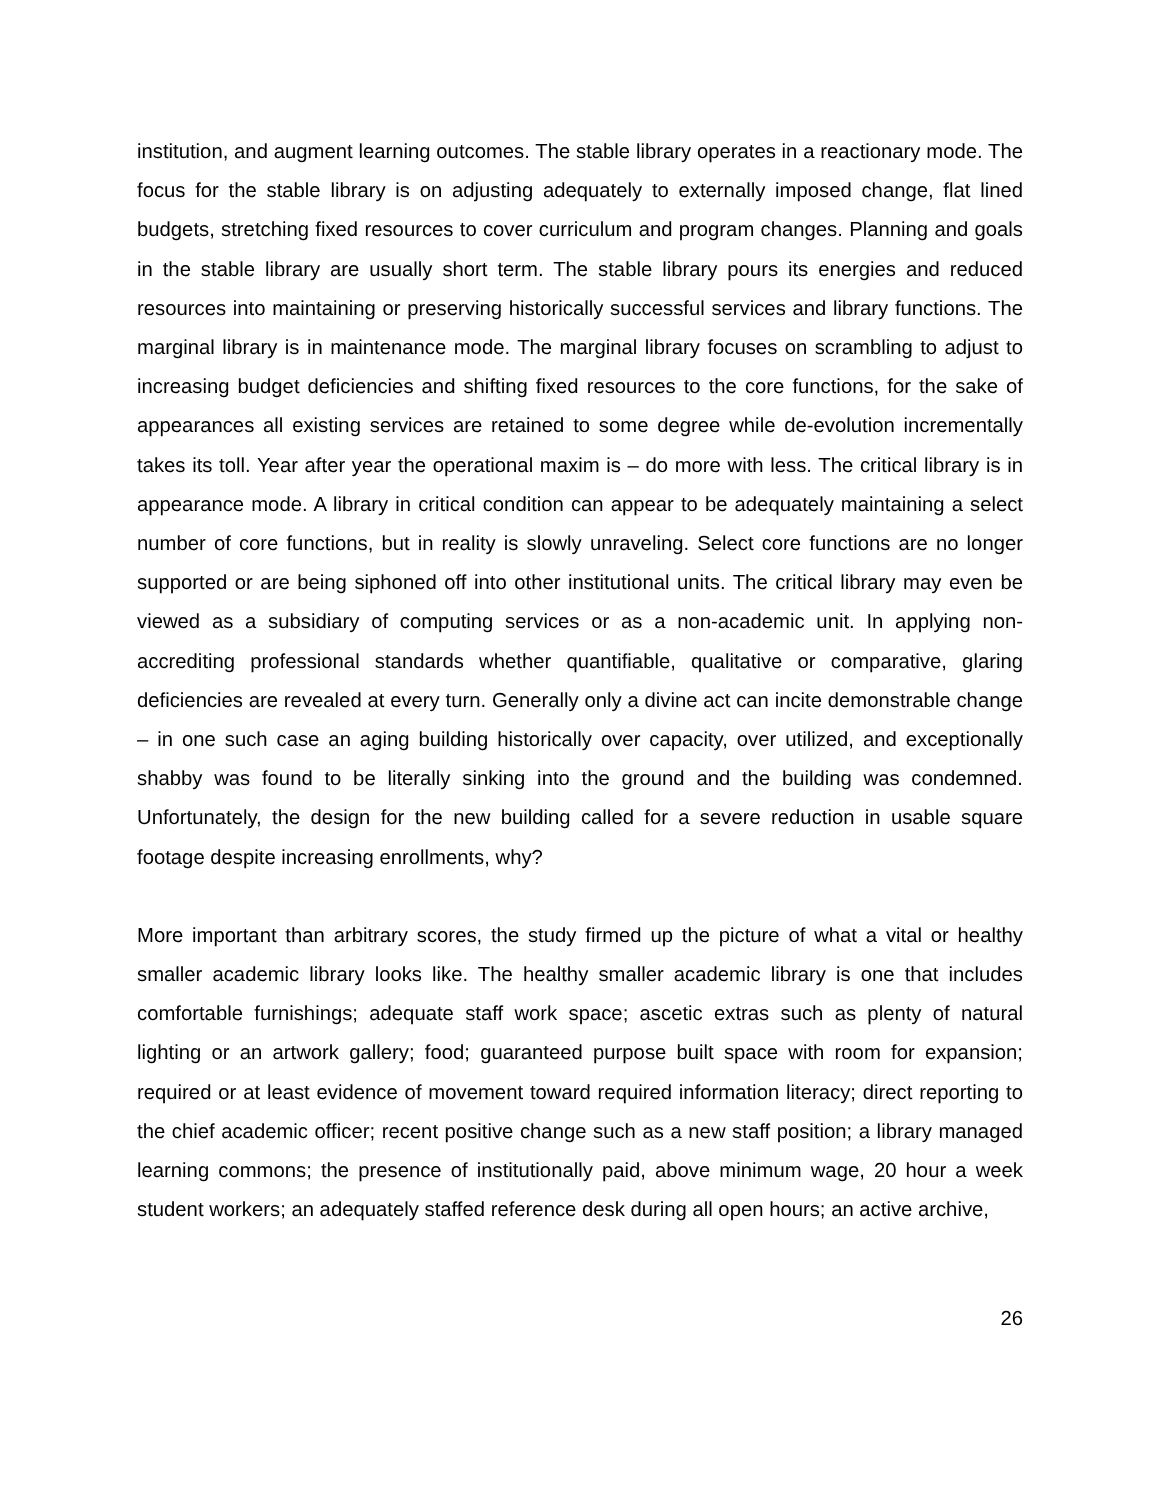institution, and augment learning outcomes. The stable library operates in a reactionary mode. The focus for the stable library is on adjusting adequately to externally imposed change, flat lined budgets, stretching fixed resources to cover curriculum and program changes. Planning and goals in the stable library are usually short term. The stable library pours its energies and reduced resources into maintaining or preserving historically successful services and library functions. The marginal library is in maintenance mode. The marginal library focuses on scrambling to adjust to increasing budget deficiencies and shifting fixed resources to the core functions, for the sake of appearances all existing services are retained to some degree while de-evolution incrementally takes its toll. Year after year the operational maxim is – do more with less. The critical library is in appearance mode. A library in critical condition can appear to be adequately maintaining a select number of core functions, but in reality is slowly unraveling. Select core functions are no longer supported or are being siphoned off into other institutional units. The critical library may even be viewed as a subsidiary of computing services or as a non-academic unit. In applying non-accrediting professional standards whether quantifiable, qualitative or comparative, glaring deficiencies are revealed at every turn. Generally only a divine act can incite demonstrable change – in one such case an aging building historically over capacity, over utilized, and exceptionally shabby was found to be literally sinking into the ground and the building was condemned. Unfortunately, the design for the new building called for a severe reduction in usable square footage despite increasing enrollments, why?
More important than arbitrary scores, the study firmed up the picture of what a vital or healthy smaller academic library looks like. The healthy smaller academic library is one that includes comfortable furnishings; adequate staff work space; ascetic extras such as plenty of natural lighting or an artwork gallery; food; guaranteed purpose built space with room for expansion; required or at least evidence of movement toward required information literacy; direct reporting to the chief academic officer; recent positive change such as a new staff position; a library managed learning commons; the presence of institutionally paid, above minimum wage, 20 hour a week student workers; an adequately staffed reference desk during all open hours; an active archive,
26